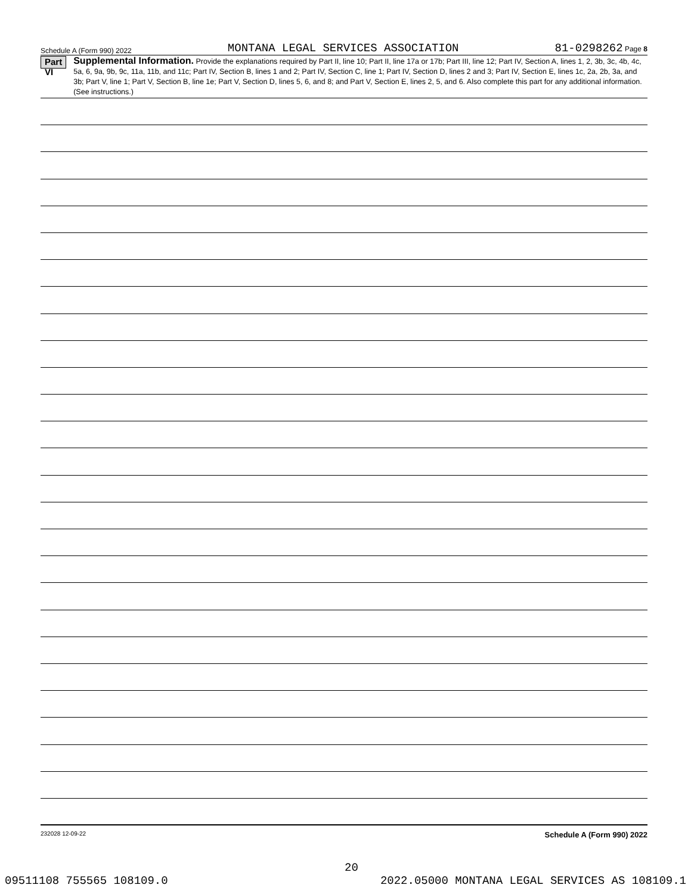Schedule A (Form 990) 2022 MONTANA LEGAL SERVICES ASSOCIATION 81-0298262 Page 8
Part VI
Supplemental Information. Provide the explanations required by Part II, line 10; Part II, line 17a or 17b; Part III, line 12; Part IV, Section A, lines 1, 2, 3b, 3c, 4b, 4c, 5a, 6, 9a, 9b, 9c, 11a, 11b, and 11c; Part IV, Section B, lines 1 and 2; Part IV, Section C, line 1; Part IV, Section D, lines 2 and 3; Part IV, Section E, lines 1c, 2a, 2b, 3a, and 3b; Part V, line 1; Part V, Section B, line 1e; Part V, Section D, lines 5, 6, and 8; and Part V, Section E, lines 2, 5, and 6. Also complete this part for any additional information. (See instructions.)
232028 12-09-22 Schedule A (Form 990) 2022
20
09511108 755565 108109.0 2022.05000 MONTANA LEGAL SERVICES AS 108109.1